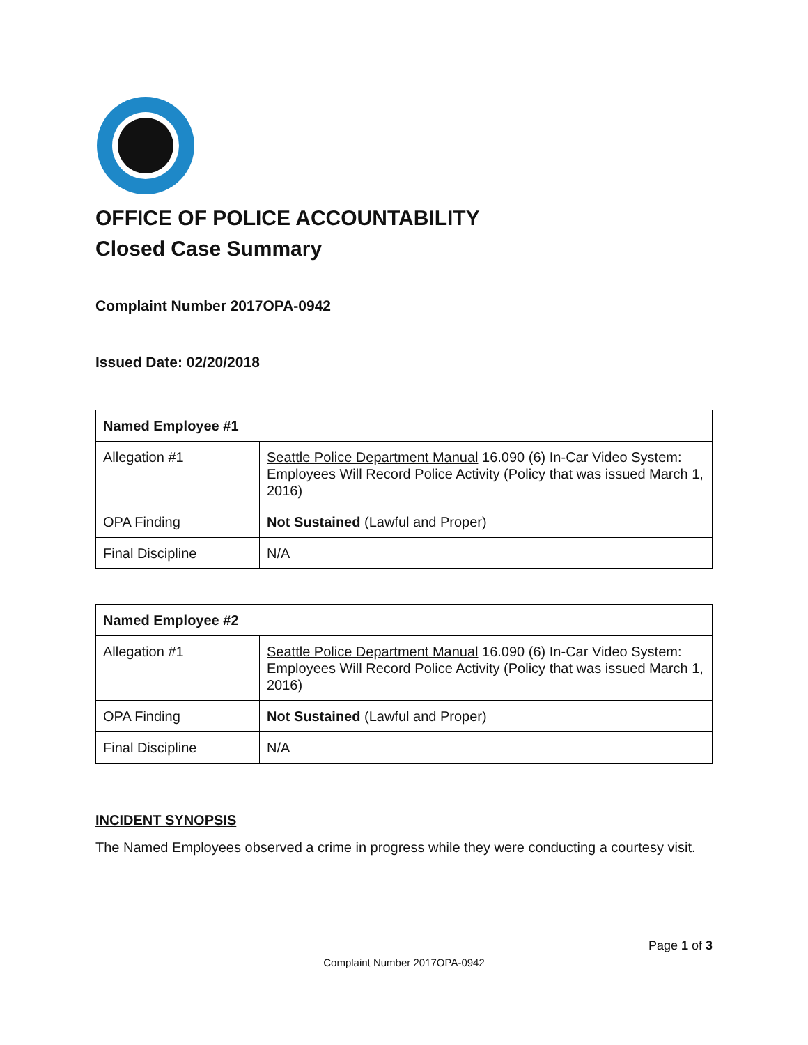OFFICE OF POLICE ACCOUNTABILITY
Closed Case Summary
Complaint Number 2017OPA-0942
Issued Date: 02/20/2018
| Named Employee #1 | |
| Allegation #1 | Seattle Police Department Manual 16.090 (6) In-Car Video System: Employees Will Record Police Activity (Policy that was issued March 1, 2016) |
| OPA Finding | Not Sustained (Lawful and Proper) |
| Final Discipline | N/A |
| Named Employee #2 | |
| Allegation #1 | Seattle Police Department Manual 16.090 (6) In-Car Video System: Employees Will Record Police Activity (Policy that was issued March 1, 2016) |
| OPA Finding | Not Sustained (Lawful and Proper) |
| Final Discipline | N/A |
INCIDENT SYNOPSIS
The Named Employees observed a crime in progress while they were conducting a courtesy visit.
Page 1 of 3
Complaint Number 2017OPA-0942